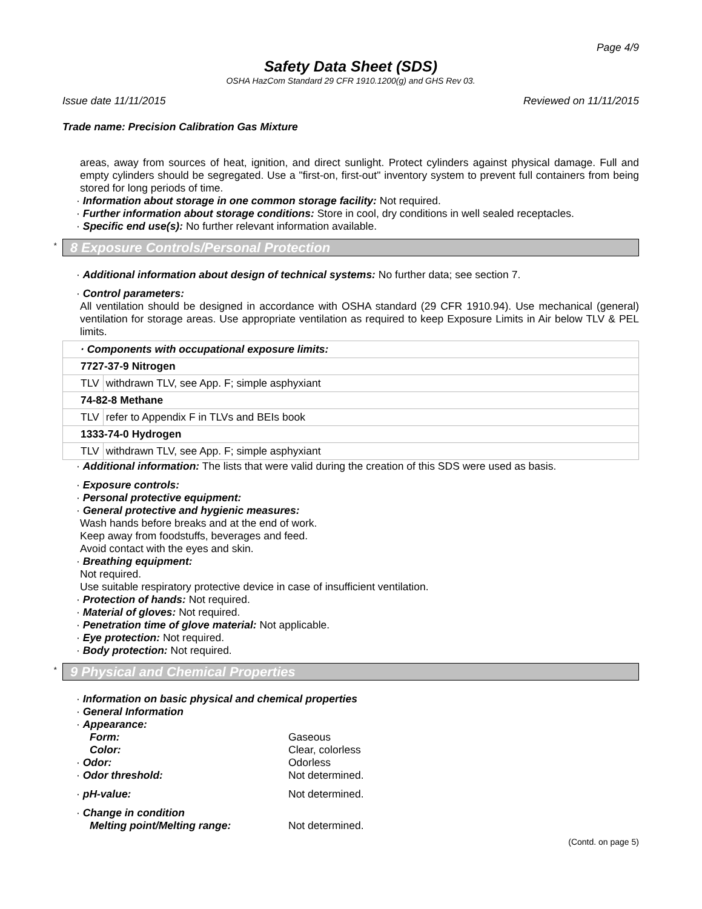Page 4/9
Safety Data Sheet (SDS)
OSHA HazCom Standard 29 CFR 1910.1200(g) and GHS Rev 03.
Issue date 11/11/2015 Reviewed on 11/11/2015
Trade name: Precision Calibration Gas Mixture
areas, away from sources of heat, ignition, and direct sunlight. Protect cylinders against physical damage. Full and empty cylinders should be segregated. Use a "first-on, first-out" inventory system to prevent full containers from being stored for long periods of time.
· Information about storage in one common storage facility: Not required.
· Further information about storage conditions: Store in cool, dry conditions in well sealed receptacles.
· Specific end use(s): No further relevant information available.
* 8 Exposure Controls/Personal Protection
· Additional information about design of technical systems: No further data; see section 7.
· Control parameters:
All ventilation should be designed in accordance with OSHA standard (29 CFR 1910.94). Use mechanical (general) ventilation for storage areas. Use appropriate ventilation as required to keep Exposure Limits in Air below TLV & PEL limits.
| · Components with occupational exposure limits: | |
| 7727-37-9 Nitrogen | |
| TLV | withdrawn TLV, see App. F; simple asphyxiant |
| 74-82-8 Methane | |
| TLV | refer to Appendix F in TLVs and BEIs book |
| 1333-74-0 Hydrogen | |
| TLV | withdrawn TLV, see App. F; simple asphyxiant |
· Additional information: The lists that were valid during the creation of this SDS were used as basis.
· Exposure controls:
· Personal protective equipment:
· General protective and hygienic measures:
Wash hands before breaks and at the end of work.
Keep away from foodstuffs, beverages and feed.
Avoid contact with the eyes and skin.
· Breathing equipment:
Not required.
Use suitable respiratory protective device in case of insufficient ventilation.
· Protection of hands: Not required.
· Material of gloves: Not required.
· Penetration time of glove material: Not applicable.
· Eye protection: Not required.
· Body protection: Not required.
* 9 Physical and Chemical Properties
· Information on basic physical and chemical properties
· General Information
· Appearance:
Form: Gaseous
Color: Clear, colorless
· Odor: Odorless
· Odor threshold: Not determined.
· pH-value: Not determined.
· Change in condition
Melting point/Melting range: Not determined.
(Contd. on page 5)